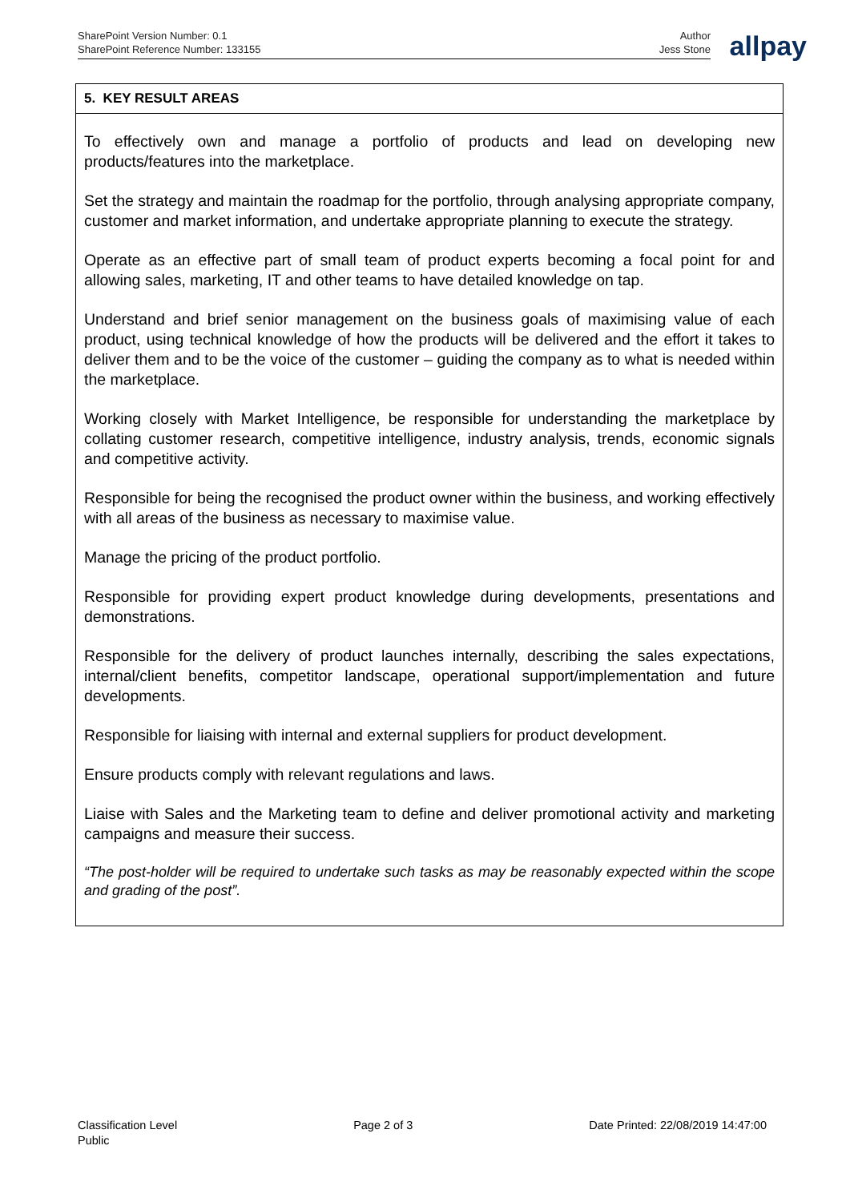SharePoint Version Number: 0.1
SharePoint Reference Number: 133155
Author
Jess Stone
allpay
| 5. KEY RESULT AREAS |
| --- |
| To effectively own and manage a portfolio of products and lead on developing new products/features into the marketplace. Set the strategy and maintain the roadmap for the portfolio, through analysing appropriate company, customer and market information, and undertake appropriate planning to execute the strategy. Operate as an effective part of small team of product experts becoming a focal point for and allowing sales, marketing, IT and other teams to have detailed knowledge on tap. Understand and brief senior management on the business goals of maximising value of each product, using technical knowledge of how the products will be delivered and the effort it takes to deliver them and to be the voice of the customer – guiding the company as to what is needed within the marketplace. Working closely with Market Intelligence, be responsible for understanding the marketplace by collating customer research, competitive intelligence, industry analysis, trends, economic signals and competitive activity. Responsible for being the recognised the product owner within the business, and working effectively with all areas of the business as necessary to maximise value. Manage the pricing of the product portfolio. Responsible for providing expert product knowledge during developments, presentations and demonstrations. Responsible for the delivery of product launches internally, describing the sales expectations, internal/client benefits, competitor landscape, operational support/implementation and future developments. Responsible for liaising with internal and external suppliers for product development. Ensure products comply with relevant regulations and laws. Liaise with Sales and the Marketing team to define and deliver promotional activity and marketing campaigns and measure their success. “The post-holder will be required to undertake such tasks as may be reasonably expected within the scope and grading of the post”. |
Classification Level
Public
Page 2 of 3 Date Printed: 22/08/2019 14:47:00